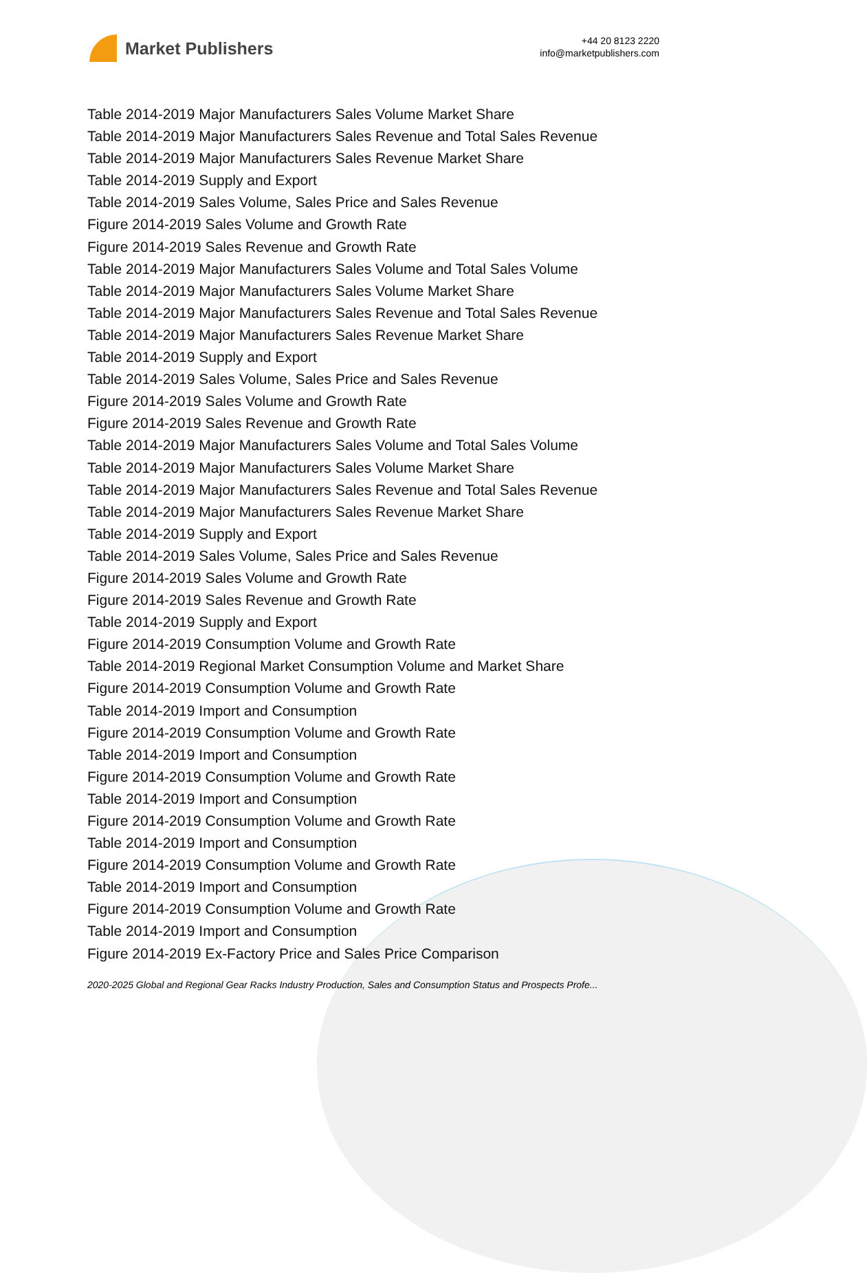Market Publishers
+44 20 8123 2220
info@marketpublishers.com
Table 2014-2019 Major Manufacturers Sales Volume Market Share
Table 2014-2019 Major Manufacturers Sales Revenue and Total Sales Revenue
Table 2014-2019 Major Manufacturers Sales Revenue Market Share
Table 2014-2019 Supply and Export
Table 2014-2019 Sales Volume, Sales Price and Sales Revenue
Figure 2014-2019 Sales Volume and Growth Rate
Figure 2014-2019 Sales Revenue and Growth Rate
Table 2014-2019 Major Manufacturers Sales Volume and Total Sales Volume
Table 2014-2019 Major Manufacturers Sales Volume Market Share
Table 2014-2019 Major Manufacturers Sales Revenue and Total Sales Revenue
Table 2014-2019 Major Manufacturers Sales Revenue Market Share
Table 2014-2019 Supply and Export
Table 2014-2019 Sales Volume, Sales Price and Sales Revenue
Figure 2014-2019 Sales Volume and Growth Rate
Figure 2014-2019 Sales Revenue and Growth Rate
Table 2014-2019 Major Manufacturers Sales Volume and Total Sales Volume
Table 2014-2019 Major Manufacturers Sales Volume Market Share
Table 2014-2019 Major Manufacturers Sales Revenue and Total Sales Revenue
Table 2014-2019 Major Manufacturers Sales Revenue Market Share
Table 2014-2019 Supply and Export
Table 2014-2019 Sales Volume, Sales Price and Sales Revenue
Figure 2014-2019 Sales Volume and Growth Rate
Figure 2014-2019 Sales Revenue and Growth Rate
Table 2014-2019 Supply and Export
Figure 2014-2019 Consumption Volume and Growth Rate
Table 2014-2019 Regional Market Consumption Volume and Market Share
Figure 2014-2019 Consumption Volume and Growth Rate
Table 2014-2019 Import and Consumption
Figure 2014-2019 Consumption Volume and Growth Rate
Table 2014-2019 Import and Consumption
Figure 2014-2019 Consumption Volume and Growth Rate
Table 2014-2019 Import and Consumption
Figure 2014-2019 Consumption Volume and Growth Rate
Table 2014-2019 Import and Consumption
Figure 2014-2019 Consumption Volume and Growth Rate
Table 2014-2019 Import and Consumption
Figure 2014-2019 Consumption Volume and Growth Rate
Table 2014-2019 Import and Consumption
Figure 2014-2019 Ex-Factory Price and Sales Price Comparison
2020-2025 Global and Regional Gear Racks Industry Production, Sales and Consumption Status and Prospects Profe...